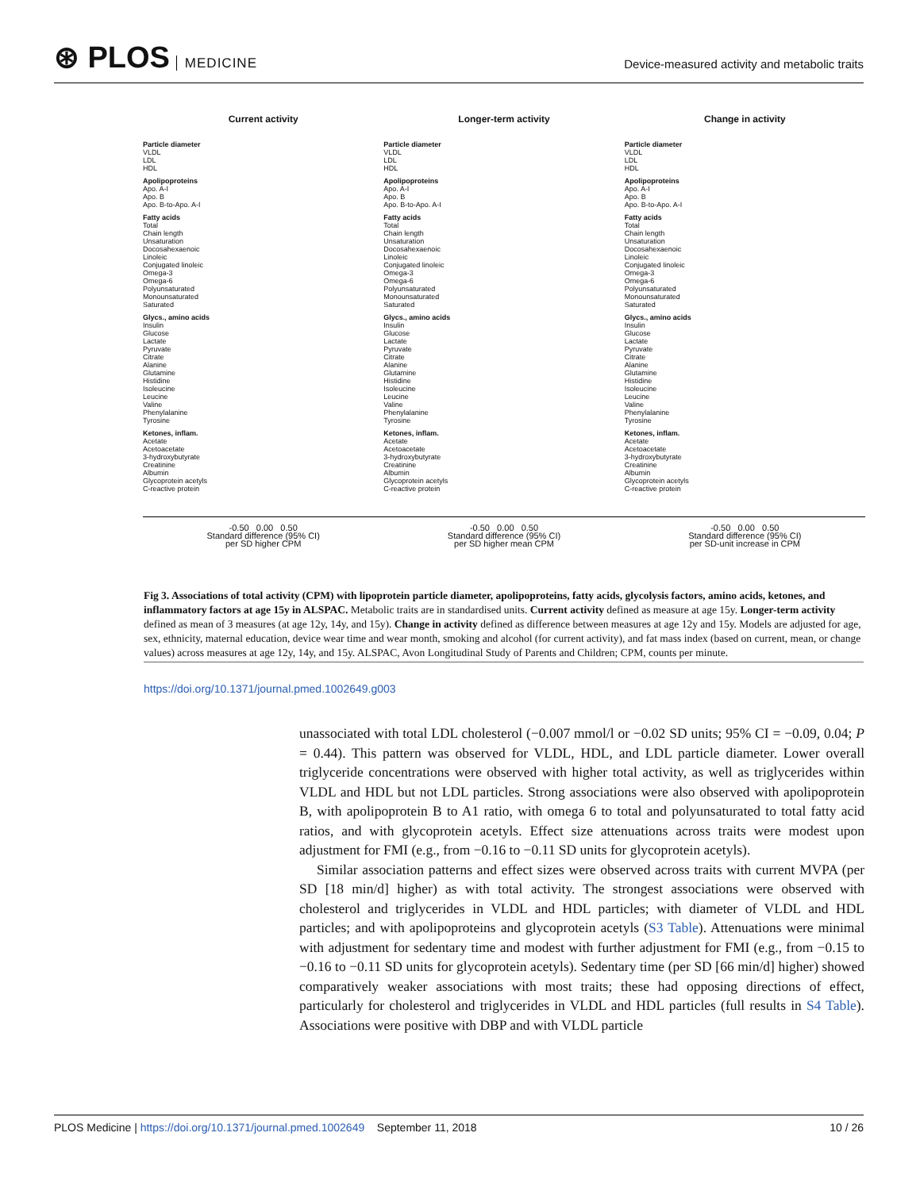⊛ PLOS MEDICINE
Device-measured activity and metabolic traits
Current activity
Particle diameter
VLDL
LDL
HDL
Apolipoproteins
Apo. A-I
Apo. B
Apo. B-to-Apo. A-I
Fatty acids
Total
Chain length
Unsaturation
Docosahexaenoic
Linoleic
Conjugated linoleic
Omega-3
Omega-6
Polyunsaturated
Monounsaturated
Saturated
Glycs., amino acids
Insulin
Glucose
Lactate
Pyruvate
Citrate
Alanine
Glutamine
Histidine
Isoleucine
Leucine
Valine
Phenylalanine
Tyrosine
Ketones, inflam.
Acetate
Acetoacetate
3-hydroxybutyrate
Creatinine
Albumin
Glycoprotein acetyls
C-reactive protein
-0.50 0.00 0.50
Standard difference (95% CI)
per SD higher CPM
Longer-term activity
Particle diameter
VLDL
LDL
HDL
Apolipoproteins
Apo. A-I
Apo. B
Apo. B-to-Apo. A-I
Fatty acids
Total
Chain length
Unsaturation
Docosahexaenoic
Linoleic
Conjugated linoleic
Omega-3
Omega-6
Polyunsaturated
Monounsaturated
Saturated
Glycs., amino acids
Insulin
Glucose
Lactate
Pyruvate
Citrate
Alanine
Glutamine
Histidine
Isoleucine
Leucine
Valine
Phenylalanine
Tyrosine
Ketones, inflam.
Acetate
Acetoacetate
3-hydroxybutyrate
Creatinine
Albumin
Glycoprotein acetyls
C-reactive protein
-0.50 0.00 0.50
Standard difference (95% CI)
per SD higher mean CPM
Change in activity
Particle diameter
VLDL
LDL
HDL
Apolipoproteins
Apo. A-I
Apo. B
Apo. B-to-Apo. A-I
Fatty acids
Total
Chain length
Unsaturation
Docosahexaenoic
Linoleic
Conjugated linoleic
Omega-3
Omega-6
Polyunsaturated
Monounsaturated
Saturated
Glycs., amino acids
Insulin
Glucose
Lactate
Pyruvate
Citrate
Alanine
Glutamine
Histidine
Isoleucine
Leucine
Valine
Phenylalanine
Tyrosine
Ketones, inflam.
Acetate
Acetoacetate
3-hydroxybutyrate
Creatinine
Albumin
Glycoprotein acetyls
C-reactive protein
-0.50 0.00 0.50
Standard difference (95% CI)
per SD-unit increase in CPM
Fig 3. Associations of total activity (CPM) with lipoprotein particle diameter, apolipoproteins, fatty acids, glycolysis factors, amino acids, ketones, and inflammatory factors at age 15y in ALSPAC. Metabolic traits are in standardised units. Current activity defined as measure at age 15y. Longer-term activity defined as mean of 3 measures (at age 12y, 14y, and 15y). Change in activity defined as difference between measures at age 12y and 15y. Models are adjusted for age, sex, ethnicity, maternal education, device wear time and wear month, smoking and alcohol (for current activity), and fat mass index (based on current, mean, or change values) across measures at age 12y, 14y, and 15y. ALSPAC, Avon Longitudinal Study of Parents and Children; CPM, counts per minute.
https://doi.org/10.1371/journal.pmed.1002649.g003
unassociated with total LDL cholesterol (−0.007 mmol/l or −0.02 SD units; 95% CI = −0.09, 0.04; P = 0.44). This pattern was observed for VLDL, HDL, and LDL particle diameter. Lower overall triglyceride concentrations were observed with higher total activity, as well as triglycerides within VLDL and HDL but not LDL particles. Strong associations were also observed with apolipoprotein B, with apolipoprotein B to A1 ratio, with omega 6 to total and polyunsaturated to total fatty acid ratios, and with glycoprotein acetyls. Effect size attenuations across traits were modest upon adjustment for FMI (e.g., from −0.16 to −0.11 SD units for glycoprotein acetyls).
Similar association patterns and effect sizes were observed across traits with current MVPA (per SD [18 min/d] higher) as with total activity. The strongest associations were observed with cholesterol and triglycerides in VLDL and HDL particles; with diameter of VLDL and HDL particles; and with apolipoproteins and glycoprotein acetyls (S3 Table). Attenuations were minimal with adjustment for sedentary time and modest with further adjustment for FMI (e.g., from −0.15 to −0.16 to −0.11 SD units for glycoprotein acetyls). Sedentary time (per SD [66 min/d] higher) showed comparatively weaker associations with most traits; these had opposing directions of effect, particularly for cholesterol and triglycerides in VLDL and HDL particles (full results in S4 Table). Associations were positive with DBP and with VLDL particle
PLOS Medicine | https://doi.org/10.1371/journal.pmed.1002649 September 11, 2018 10 / 26